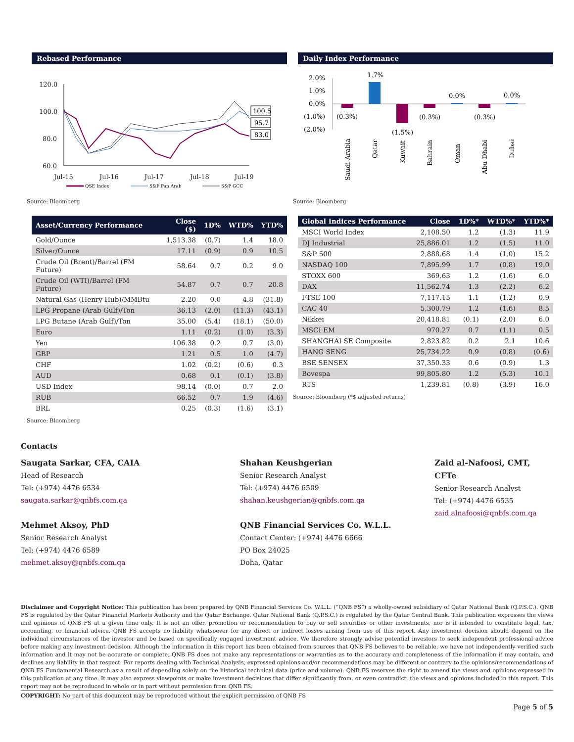Rebased Performance
120.0
100.0
80.0
60.0
Jul-15
Jul-16
Jul-17
Jul-18
Jul-19
100.5
95.7
83.0
QSE Index
S&P Pan Arab
S&P GCC
Source: Bloomberg
Daily Index Performance
2.0%
1.0%
0.0%
(1.0%)
(2.0%)
(0.3%)
1.7%
(1.5%)
(0.3%)
0.0%
(0.3%)
0.0%
Saudi Arabia
Qatar
Kuwait
Bahrain
Oman
Abu Dhabi
Dubai
Source: Bloomberg
| Asset/Currency Performance | Close ($) | 1D% | WTD% | YTD% |
| --- | --- | --- | --- | --- |
| Gold/Ounce | 1,513.38 | (0.7) | 1.4 | 18.0 |
| Silver/Ounce | 17.11 | (0.9) | 0.9 | 10.5 |
| Crude Oil (Brent)/Barrel (FM Future) | 58.64 | 0.7 | 0.2 | 9.0 |
| Crude Oil (WTI)/Barrel (FM Future) | 54.87 | 0.7 | 0.7 | 20.8 |
| Natural Gas (Henry Hub)/MMBtu | 2.20 | 0.0 | 4.8 | (31.8) |
| LPG Propane (Arab Gulf)/Ton | 36.13 | (2.0) | (11.3) | (43.1) |
| LPG Butane (Arab Gulf)/Ton | 35.00 | (5.4) | (18.1) | (50.0) |
| Euro | 1.11 | (0.2) | (1.0) | (3.3) |
| Yen | 106.38 | 0.2 | 0.7 | (3.0) |
| GBP | 1.21 | 0.5 | 1.0 | (4.7) |
| CHF | 1.02 | (0.2) | (0.6) | 0.3 |
| AUD | 0.68 | 0.1 | (0.1) | (3.8) |
| USD Index | 98.14 | (0.0) | 0.7 | 2.0 |
| RUB | 66.52 | 0.7 | 1.9 | (4.6) |
| BRL | 0.25 | (0.3) | (1.6) | (3.1) |
Source: Bloomberg
| Global Indices Performance | Close | 1D%* | WTD%* | YTD%* |
| --- | --- | --- | --- | --- |
| MSCI World Index | 2,108.50 | 1.2 | (1.3) | 11.9 |
| DJ Industrial | 25,886.01 | 1.2 | (1.5) | 11.0 |
| S&P 500 | 2,888.68 | 1.4 | (1.0) | 15.2 |
| NASDAQ 100 | 7,895.99 | 1.7 | (0.8) | 19.0 |
| STOXX 600 | 369.63 | 1.2 | (1.6) | 6.0 |
| DAX | 11,562.74 | 1.3 | (2.2) | 6.2 |
| FTSE 100 | 7,117.15 | 1.1 | (1.2) | 0.9 |
| CAC 40 | 5,300.79 | 1.2 | (1.6) | 8.5 |
| Nikkei | 20,418.81 | (0.1) | (2.0) | 6.0 |
| MSCI EM | 970.27 | 0.7 | (1.1) | 0.5 |
| SHANGHAI SE Composite | 2,823.82 | 0.2 | 2.1 | 10.6 |
| HANG SENG | 25,734.22 | 0.9 | (0.8) | (0.6) |
| BSE SENSEX | 37,350.33 | 0.6 | (0.9) | 1.3 |
| Bovespa | 99,805.80 | 1.2 | (5.3) | 10.1 |
| RTS | 1,239.81 | (0.8) | (3.9) | 16.0 |
Source: Bloomberg (*$ adjusted returns)
Contacts
Saugata Sarkar, CFA, CAIA
Head of Research
Tel: (+974) 4476 6534
saugata.sarkar@qnbfs.com.qa
Mehmet Aksoy, PhD
Senior Research Analyst
Tel: (+974) 4476 6589
mehmet.aksoy@qnbfs.com.qa
Shahan Keushgerian
Senior Research Analyst
Tel: (+974) 4476 6509
shahan.keushgerian@qnbfs.com.qa
QNB Financial Services Co. W.L.L.
Contact Center: (+974) 4476 6666
PO Box 24025
Doha, Qatar
Zaid al-Nafoosi, CMT, CFTe
Senior Research Analyst
Tel: (+974) 4476 6535
zaid.alnafoosi@qnbfs.com.qa
Disclaimer and Copyright Notice: This publication has been prepared by QNB Financial Services Co. W.L.L. (“QNB FS”) a wholly-owned subsidiary of Qatar National Bank (Q.P.S.C.). QNB FS is regulated by the Qatar Financial Markets Authority and the Qatar Exchange. Qatar National Bank (Q.P.S.C.) is regulated by the Qatar Central Bank. This publication expresses the views and opinions of QNB FS at a given time only. It is not an offer, promotion or recommendation to buy or sell securities or other investments, nor is it intended to constitute legal, tax, accounting, or financial advice. QNB FS accepts no liability whatsoever for any direct or indirect losses arising from use of this report. Any investment decision should depend on the individual circumstances of the investor and be based on specifically engaged investment advice. We therefore strongly advise potential investors to seek independent professional advice before making any investment decision. Although the information in this report has been obtained from sources that QNB FS believes to be reliable, we have not independently verified such information and it may not be accurate or complete. QNB FS does not make any representations or warranties as to the accuracy and completeness of the information it may contain, and declines any liability in that respect. For reports dealing with Technical Analysis, expressed opinions and/or recommendations may be different or contrary to the opinions/recommendations of QNB FS Fundamental Research as a result of depending solely on the historical technical data (price and volume). QNB FS reserves the right to amend the views and opinions expressed in this publication at any time. It may also express viewpoints or make investment decisions that differ significantly from, or even contradict, the views and opinions included in this report. This report may not be reproduced in whole or in part without permission from QNB FS.
COPYRIGHT: No part of this document may be reproduced without the explicit permission of QNB FS
Page 5 of 5